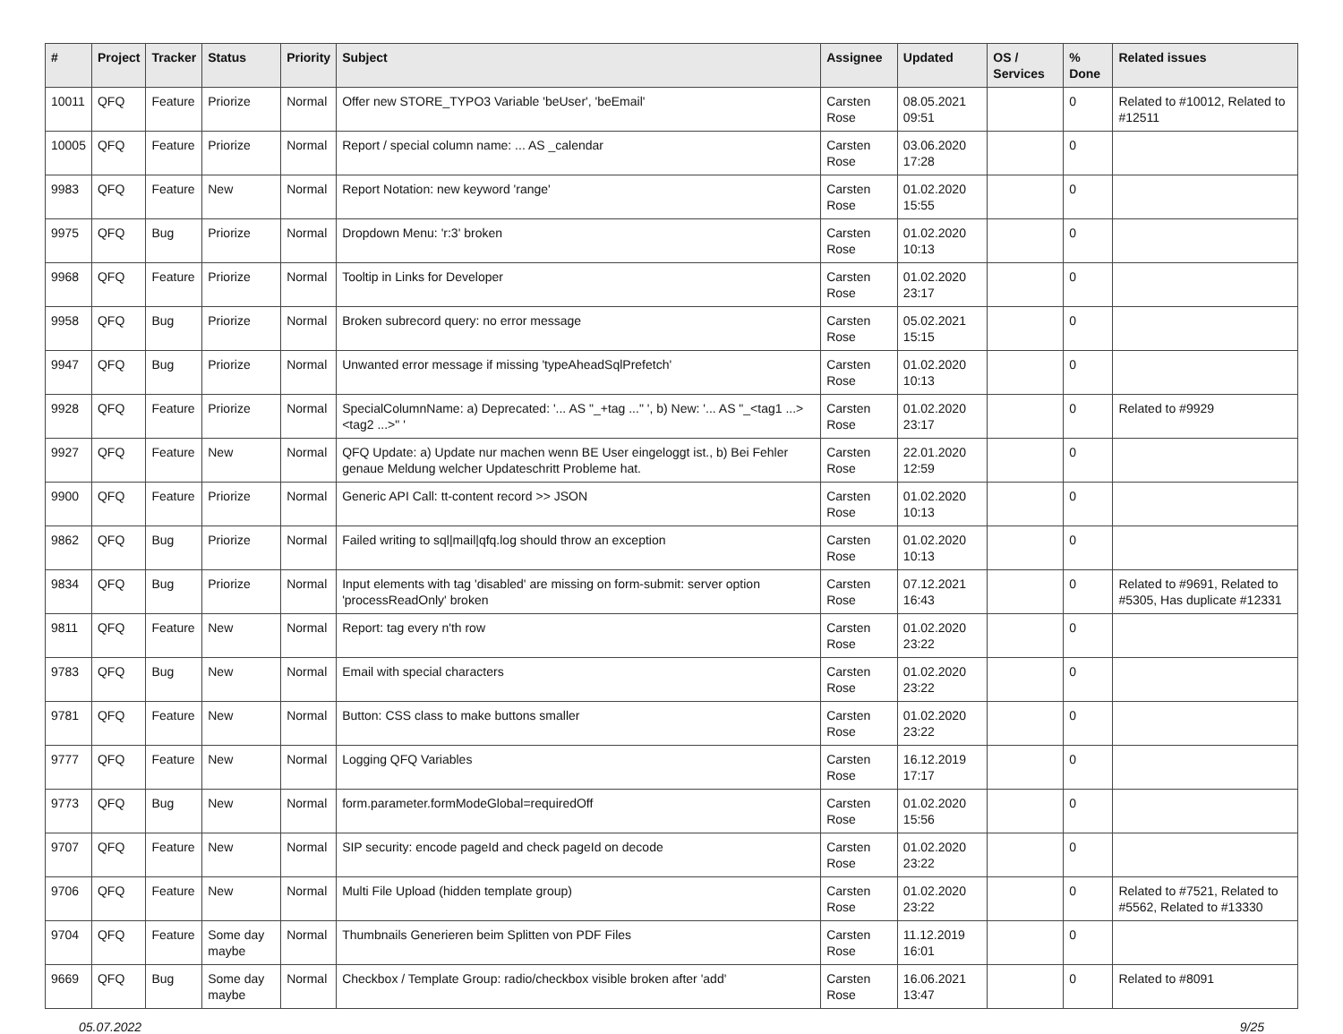| # | Project | Tracker | Status | Priority | Subject | Assignee | Updated | OS / Services | % Done | Related issues |
| --- | --- | --- | --- | --- | --- | --- | --- | --- | --- | --- |
| 10011 | QFQ | Feature | Priorize | Normal | Offer new STORE_TYPO3 Variable 'beUser', 'beEmail' | Carsten Rose | 08.05.2021 09:51 | | 0 | Related to #10012, Related to #12511 |
| 10005 | QFQ | Feature | Priorize | Normal | Report / special column name: ... AS _calendar | Carsten Rose | 03.06.2020 17:28 | | 0 | |
| 9983 | QFQ | Feature | New | Normal | Report Notation: new keyword 'range' | Carsten Rose | 01.02.2020 15:55 | | 0 | |
| 9975 | QFQ | Bug | Priorize | Normal | Dropdown Menu: 'r:3' broken | Carsten Rose | 01.02.2020 10:13 | | 0 | |
| 9968 | QFQ | Feature | Priorize | Normal | Tooltip in Links for Developer | Carsten Rose | 01.02.2020 23:17 | | 0 | |
| 9958 | QFQ | Bug | Priorize | Normal | Broken subrecord query: no error message | Carsten Rose | 05.02.2021 15:15 | | 0 | |
| 9947 | QFQ | Bug | Priorize | Normal | Unwanted error message if missing 'typeAheadSqlPrefetch' | Carsten Rose | 01.02.2020 10:13 | | 0 | |
| 9928 | QFQ | Feature | Priorize | Normal | SpecialColumnName: a) Deprecated: '... AS "_+tag ..." ', b) New: '... AS "_<tag1 ...><tag2 ...>" ' | Carsten Rose | 01.02.2020 23:17 | | 0 | Related to #9929 |
| 9927 | QFQ | Feature | New | Normal | QFQ Update: a) Update nur machen wenn BE User eingeloggt ist., b) Bei Fehler genaue Meldung welcher Updateschritt Probleme hat. | Carsten Rose | 22.01.2020 12:59 | | 0 | |
| 9900 | QFQ | Feature | Priorize | Normal | Generic API Call: tt-content record >> JSON | Carsten Rose | 01.02.2020 10:13 | | 0 | |
| 9862 | QFQ | Bug | Priorize | Normal | Failed writing to sql/mail/qfq.log should throw an exception | Carsten Rose | 01.02.2020 10:13 | | 0 | |
| 9834 | QFQ | Bug | Priorize | Normal | Input elements with tag 'disabled' are missing on form-submit: server option 'processReadOnly' broken | Carsten Rose | 07.12.2021 16:43 | | 0 | Related to #9691, Related to #5305, Has duplicate #12331 |
| 9811 | QFQ | Feature | New | Normal | Report: tag every n'th row | Carsten Rose | 01.02.2020 23:22 | | 0 | |
| 9783 | QFQ | Bug | New | Normal | Email with special characters | Carsten Rose | 01.02.2020 23:22 | | 0 | |
| 9781 | QFQ | Feature | New | Normal | Button: CSS class to make buttons smaller | Carsten Rose | 01.02.2020 23:22 | | 0 | |
| 9777 | QFQ | Feature | New | Normal | Logging QFQ Variables | Carsten Rose | 16.12.2019 17:17 | | 0 | |
| 9773 | QFQ | Bug | New | Normal | form.parameter.formModeGlobal=requiredOff | Carsten Rose | 01.02.2020 15:56 | | 0 | |
| 9707 | QFQ | Feature | New | Normal | SIP security: encode pageId and check pageId on decode | Carsten Rose | 01.02.2020 23:22 | | 0 | |
| 9706 | QFQ | Feature | New | Normal | Multi File Upload (hidden template group) | Carsten Rose | 01.02.2020 23:22 | | 0 | Related to #7521, Related to #5562, Related to #13330 |
| 9704 | QFQ | Feature | Some day maybe | Normal | Thumbnails Generieren beim Splitten von PDF Files | Carsten Rose | 11.12.2019 16:01 | | 0 | |
| 9669 | QFQ | Bug | Some day maybe | Normal | Checkbox / Template Group: radio/checkbox visible broken after 'add' | Carsten Rose | 16.06.2021 13:47 | | 0 | Related to #8091 |
05.07.2022 9/25